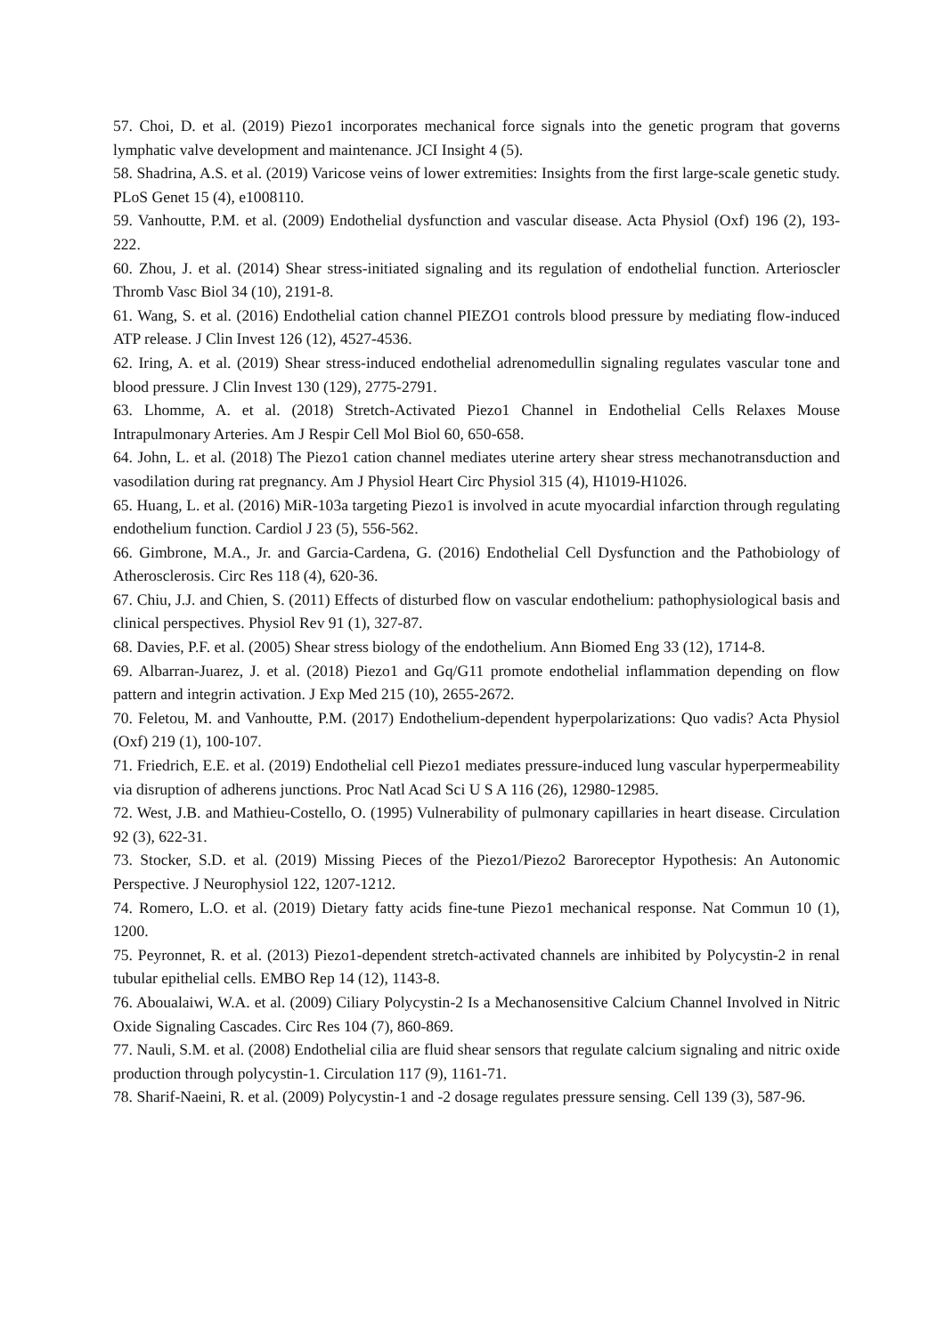57. Choi, D. et al. (2019) Piezo1 incorporates mechanical force signals into the genetic program that governs lymphatic valve development and maintenance. JCI Insight 4 (5).
58. Shadrina, A.S. et al. (2019) Varicose veins of lower extremities: Insights from the first large-scale genetic study. PLoS Genet 15 (4), e1008110.
59. Vanhoutte, P.M. et al. (2009) Endothelial dysfunction and vascular disease. Acta Physiol (Oxf) 196 (2), 193-222.
60. Zhou, J. et al. (2014) Shear stress-initiated signaling and its regulation of endothelial function. Arterioscler Thromb Vasc Biol 34 (10), 2191-8.
61. Wang, S. et al. (2016) Endothelial cation channel PIEZO1 controls blood pressure by mediating flow-induced ATP release. J Clin Invest 126 (12), 4527-4536.
62. Iring, A. et al. (2019) Shear stress-induced endothelial adrenomedullin signaling regulates vascular tone and blood pressure. J Clin Invest 130 (129), 2775-2791.
63. Lhomme, A. et al. (2018) Stretch-Activated Piezo1 Channel in Endothelial Cells Relaxes Mouse Intrapulmonary Arteries. Am J Respir Cell Mol Biol 60, 650-658.
64. John, L. et al. (2018) The Piezo1 cation channel mediates uterine artery shear stress mechanotransduction and vasodilation during rat pregnancy. Am J Physiol Heart Circ Physiol 315 (4), H1019-H1026.
65. Huang, L. et al. (2016) MiR-103a targeting Piezo1 is involved in acute myocardial infarction through regulating endothelium function. Cardiol J 23 (5), 556-562.
66. Gimbrone, M.A., Jr. and Garcia-Cardena, G. (2016) Endothelial Cell Dysfunction and the Pathobiology of Atherosclerosis. Circ Res 118 (4), 620-36.
67. Chiu, J.J. and Chien, S. (2011) Effects of disturbed flow on vascular endothelium: pathophysiological basis and clinical perspectives. Physiol Rev 91 (1), 327-87.
68. Davies, P.F. et al. (2005) Shear stress biology of the endothelium. Ann Biomed Eng 33 (12), 1714-8.
69. Albarran-Juarez, J. et al. (2018) Piezo1 and Gq/G11 promote endothelial inflammation depending on flow pattern and integrin activation. J Exp Med 215 (10), 2655-2672.
70. Feletou, M. and Vanhoutte, P.M. (2017) Endothelium-dependent hyperpolarizations: Quo vadis? Acta Physiol (Oxf) 219 (1), 100-107.
71. Friedrich, E.E. et al. (2019) Endothelial cell Piezo1 mediates pressure-induced lung vascular hyperpermeability via disruption of adherens junctions. Proc Natl Acad Sci U S A 116 (26), 12980-12985.
72. West, J.B. and Mathieu-Costello, O. (1995) Vulnerability of pulmonary capillaries in heart disease. Circulation 92 (3), 622-31.
73. Stocker, S.D. et al. (2019) Missing Pieces of the Piezo1/Piezo2 Baroreceptor Hypothesis: An Autonomic Perspective. J Neurophysiol 122, 1207-1212.
74. Romero, L.O. et al. (2019) Dietary fatty acids fine-tune Piezo1 mechanical response. Nat Commun 10 (1), 1200.
75. Peyronnet, R. et al. (2013) Piezo1-dependent stretch-activated channels are inhibited by Polycystin-2 in renal tubular epithelial cells. EMBO Rep 14 (12), 1143-8.
76. Aboualaiwi, W.A. et al. (2009) Ciliary Polycystin-2 Is a Mechanosensitive Calcium Channel Involved in Nitric Oxide Signaling Cascades. Circ Res 104 (7), 860-869.
77. Nauli, S.M. et al. (2008) Endothelial cilia are fluid shear sensors that regulate calcium signaling and nitric oxide production through polycystin-1. Circulation 117 (9), 1161-71.
78. Sharif-Naeini, R. et al. (2009) Polycystin-1 and -2 dosage regulates pressure sensing. Cell 139 (3), 587-96.